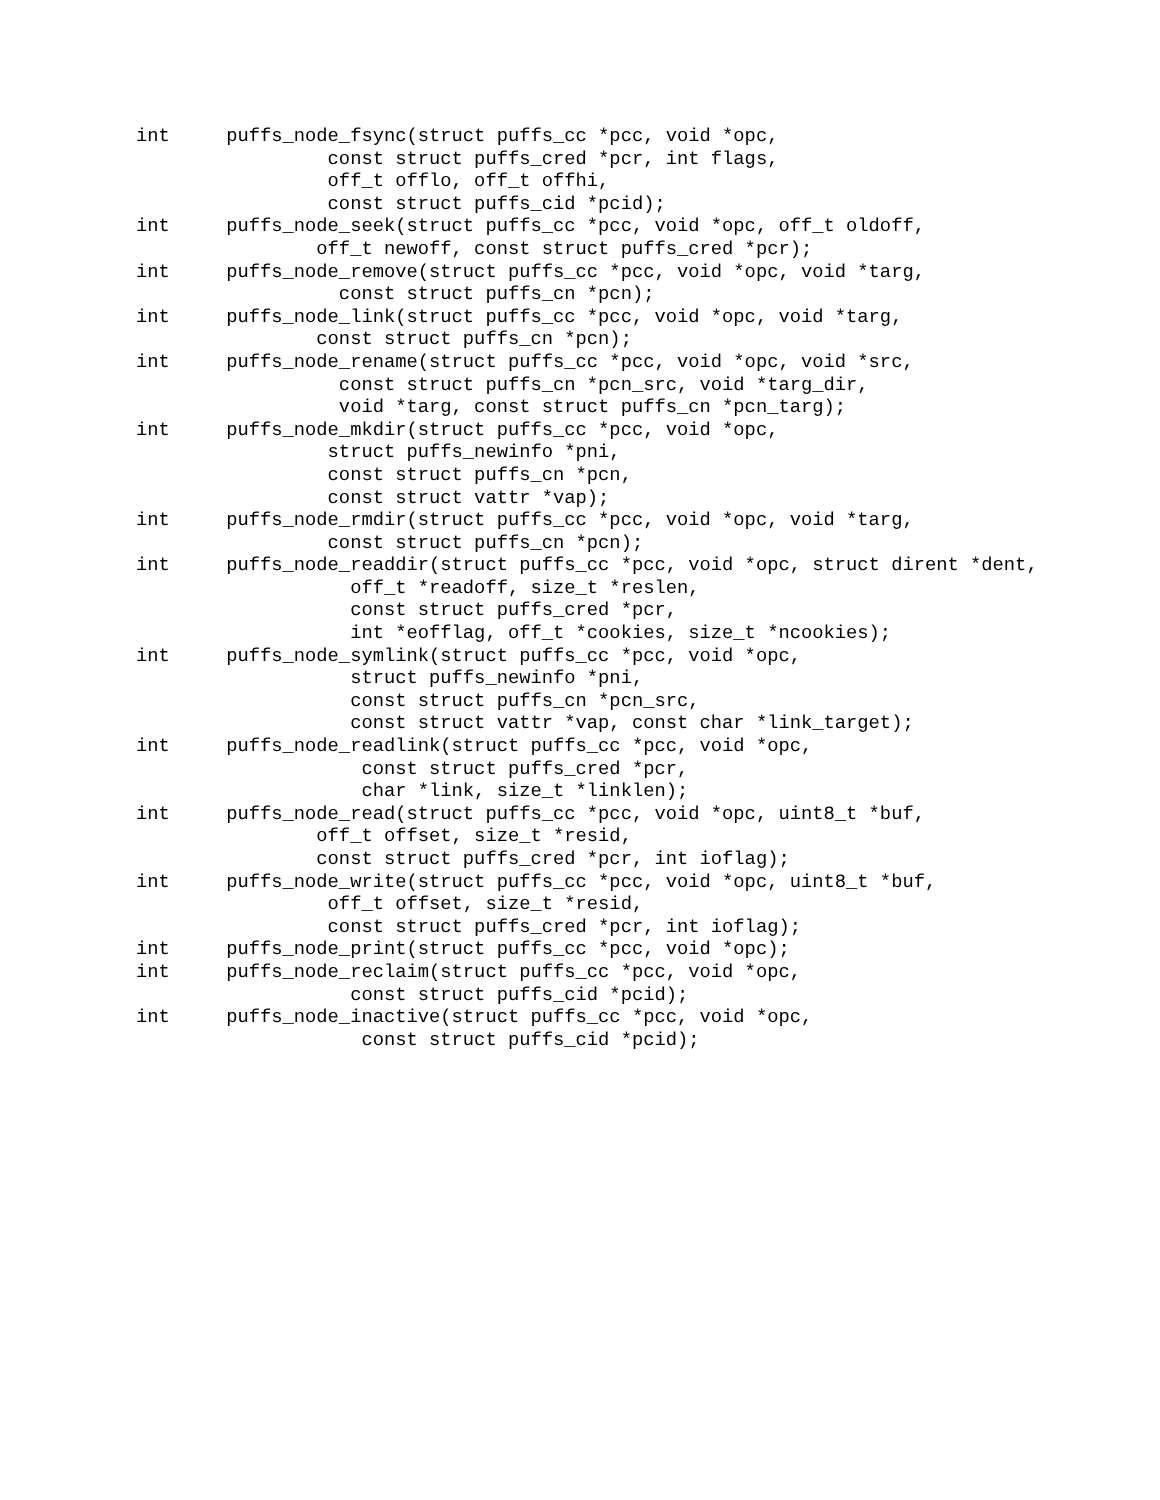int     puffs_node_fsync(struct puffs_cc *pcc, void *opc,
                 const struct puffs_cred *pcr, int flags,
                 off_t offlo, off_t offhi,
                 const struct puffs_cid *pcid);
int     puffs_node_seek(struct puffs_cc *pcc, void *opc, off_t oldoff,
                off_t newoff, const struct puffs_cred *pcr);
int     puffs_node_remove(struct puffs_cc *pcc, void *opc, void *targ,
                  const struct puffs_cn *pcn);
int     puffs_node_link(struct puffs_cc *pcc, void *opc, void *targ,
                const struct puffs_cn *pcn);
int     puffs_node_rename(struct puffs_cc *pcc, void *opc, void *src,
                  const struct puffs_cn *pcn_src, void *targ_dir,
                  void *targ, const struct puffs_cn *pcn_targ);
int     puffs_node_mkdir(struct puffs_cc *pcc, void *opc,
                 struct puffs_newinfo *pni,
                 const struct puffs_cn *pcn,
                 const struct vattr *vap);
int     puffs_node_rmdir(struct puffs_cc *pcc, void *opc, void *targ,
                 const struct puffs_cn *pcn);
int     puffs_node_readdir(struct puffs_cc *pcc, void *opc, struct dirent *dent,
                   off_t *readoff, size_t *reslen,
                   const struct puffs_cred *pcr,
                   int *eofflag, off_t *cookies, size_t *ncookies);
int     puffs_node_symlink(struct puffs_cc *pcc, void *opc,
                   struct puffs_newinfo *pni,
                   const struct puffs_cn *pcn_src,
                   const struct vattr *vap, const char *link_target);
int     puffs_node_readlink(struct puffs_cc *pcc, void *opc,
                    const struct puffs_cred *pcr,
                    char *link, size_t *linklen);
int     puffs_node_read(struct puffs_cc *pcc, void *opc, uint8_t *buf,
                off_t offset, size_t *resid,
                const struct puffs_cred *pcr, int ioflag);
int     puffs_node_write(struct puffs_cc *pcc, void *opc, uint8_t *buf,
                 off_t offset, size_t *resid,
                 const struct puffs_cred *pcr, int ioflag);
int     puffs_node_print(struct puffs_cc *pcc, void *opc);
int     puffs_node_reclaim(struct puffs_cc *pcc, void *opc,
                   const struct puffs_cid *pcid);
int     puffs_node_inactive(struct puffs_cc *pcc, void *opc,
                    const struct puffs_cid *pcid);